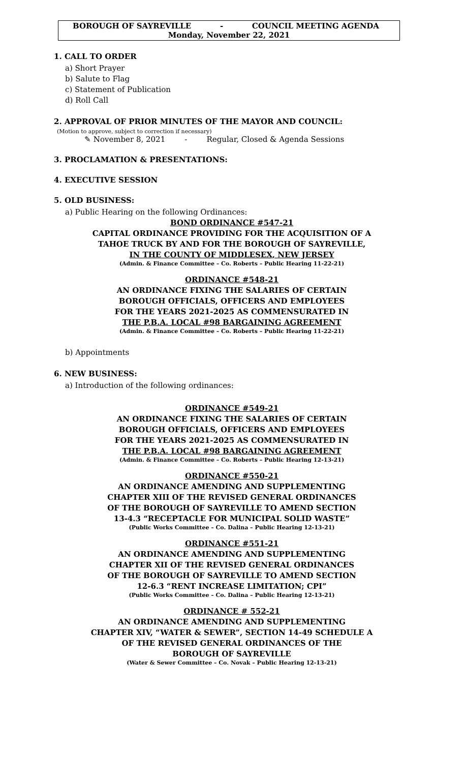BOROUGH OF SAYREVILLE - COUNCIL MEETING AGENDA
Monday, November 22, 2021
1. CALL TO ORDER
a) Short Prayer
b) Salute to Flag
c) Statement of Publication
d) Roll Call
2. APPROVAL OF PRIOR MINUTES OF THE MAYOR AND COUNCIL:
(Motion to approve, subject to correction if necessary)
✎ November 8, 2021 - Regular, Closed & Agenda Sessions
3. PROCLAMATION & PRESENTATIONS:
4. EXECUTIVE SESSION
5. OLD BUSINESS:
a) Public Hearing on the following Ordinances:
BOND ORDINANCE #547-21
CAPITAL ORDINANCE PROVIDING FOR THE ACQUISITION OF A
TAHOE TRUCK BY AND FOR THE BOROUGH OF SAYREVILLE,
IN THE COUNTY OF MIDDLESEX, NEW JERSEY
(Admin. & Finance Committee – Co. Roberts – Public Hearing 11-22-21)
ORDINANCE #548-21
AN ORDINANCE FIXING THE SALARIES OF CERTAIN
BOROUGH OFFICIALS, OFFICERS AND EMPLOYEES
FOR THE YEARS 2021-2025 AS COMMENSURATED IN
THE P.B.A. LOCAL #98 BARGAINING AGREEMENT
(Admin. & Finance Committee – Co. Roberts – Public Hearing 11-22-21)
b) Appointments
6. NEW BUSINESS:
a) Introduction of the following ordinances:
ORDINANCE #549-21
AN ORDINANCE FIXING THE SALARIES OF CERTAIN
BOROUGH OFFICIALS, OFFICERS AND EMPLOYEES
FOR THE YEARS 2021-2025 AS COMMENSURATED IN
THE P.B.A. LOCAL #98 BARGAINING AGREEMENT
(Admin. & Finance Committee – Co. Roberts – Public Hearing 12-13-21)
ORDINANCE #550-21
AN ORDINANCE AMENDING AND SUPPLEMENTING
CHAPTER XIII OF THE REVISED GENERAL ORDINANCES
OF THE BOROUGH OF SAYREVILLE TO AMEND SECTION
13-4.3 “RECEPTACLE FOR MUNICIPAL SOLID WASTE”
(Public Works Committee – Co. Dalina – Public Hearing 12-13-21)
ORDINANCE #551-21
AN ORDINANCE AMENDING AND SUPPLEMENTING
CHAPTER XII OF THE REVISED GENERAL ORDINANCES
OF THE BOROUGH OF SAYREVILLE TO AMEND SECTION
12-6.3 “RENT INCREASE LIMITATION; CPI”
(Public Works Committee – Co. Dalina – Public Hearing 12-13-21)
ORDINANCE # 552-21
AN ORDINANCE AMENDING AND SUPPLEMENTING
CHAPTER XIV, “WATER & SEWER”, SECTION 14-49 SCHEDULE A
OF THE REVISED GENERAL ORDINANCES OF THE
BOROUGH OF SAYREVILLE
(Water & Sewer Committee – Co. Novak – Public Hearing 12-13-21)